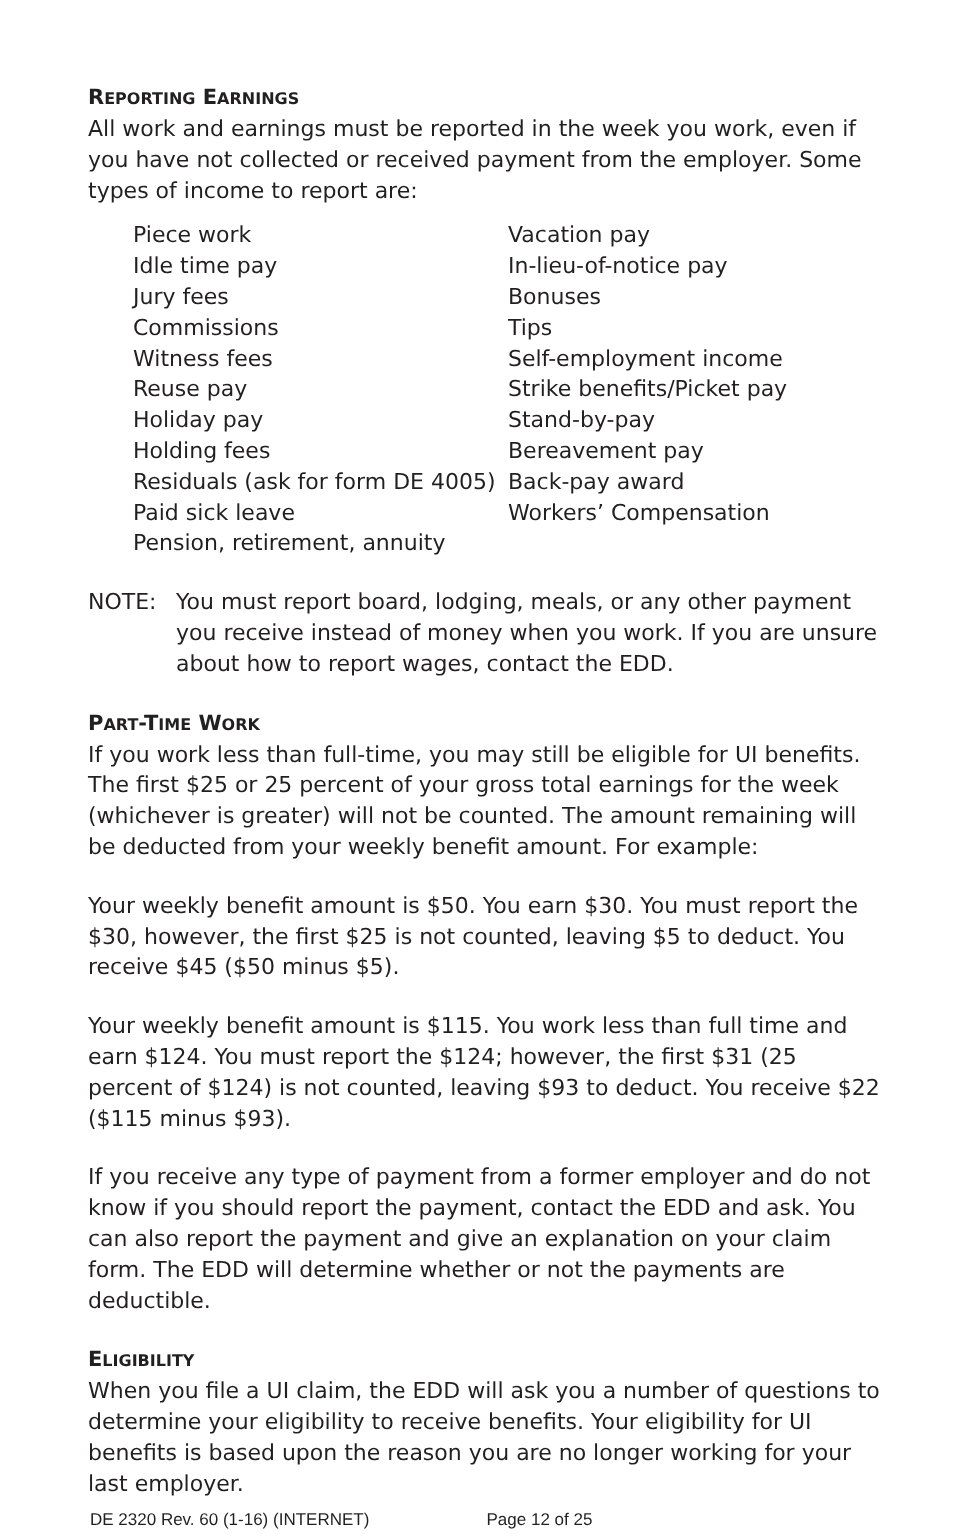REPORTING EARNINGS
All work and earnings must be reported in the week you work, even if you have not collected or received payment from the employer. Some types of income to report are:
Piece work
Idle time pay
Jury fees
Commissions
Witness fees
Reuse pay
Holiday pay
Holding fees
Residuals (ask for form DE 4005)
Paid sick leave
Pension, retirement, annuity
Vacation pay
In-lieu-of-notice pay
Bonuses
Tips
Self-employment income
Strike benefits/Picket pay
Stand-by-pay
Bereavement pay
Back-pay award
Workers’ Compensation
NOTE: You must report board, lodging, meals, or any other payment you receive instead of money when you work. If you are unsure about how to report wages, contact the EDD.
PART-TIME WORK
If you work less than full-time, you may still be eligible for UI benefits. The first $25 or 25 percent of your gross total earnings for the week (whichever is greater) will not be counted. The amount remaining will be deducted from your weekly benefit amount. For example:
Your weekly benefit amount is $50. You earn $30. You must report the $30, however, the first $25 is not counted, leaving $5 to deduct. You receive $45 ($50 minus $5).
Your weekly benefit amount is $115. You work less than full time and earn $124. You must report the $124; however, the first $31 (25 percent of $124) is not counted, leaving $93 to deduct. You receive $22 ($115 minus $93).
If you receive any type of payment from a former employer and do not know if you should report the payment, contact the EDD and ask. You can also report the payment and give an explanation on your claim form. The EDD will determine whether or not the payments are deductible.
ELIGIBILITY
When you file a UI claim, the EDD will ask you a number of questions to determine your eligibility to receive benefits. Your eligibility for UI benefits is based upon the reason you are no longer working for your last employer.
DE 2320 Rev. 60 (1-16) (INTERNET) Page 12 of 25